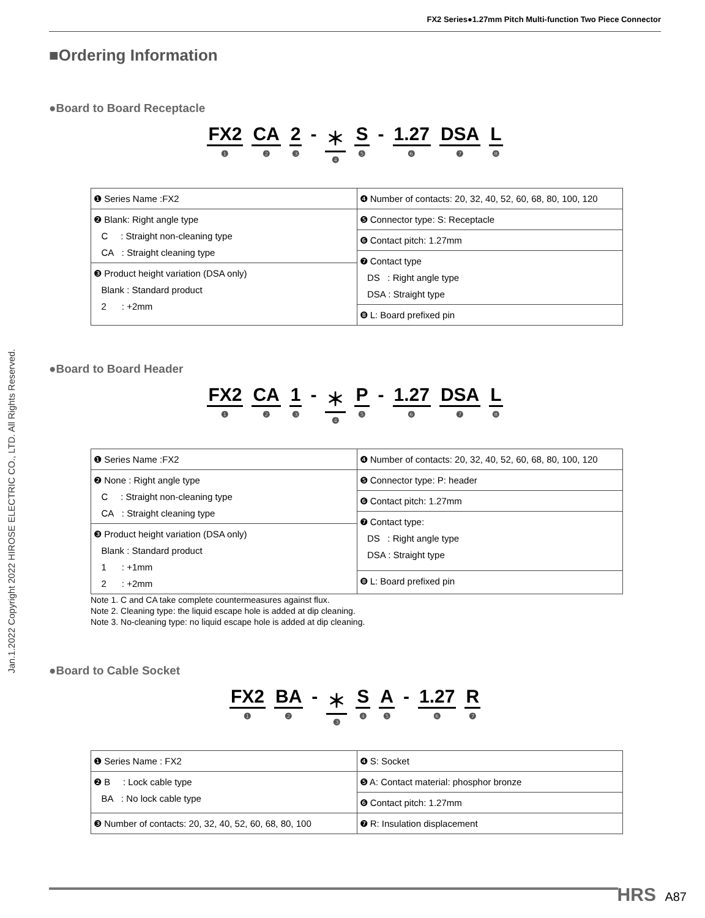FX2 Series●1.27mm Pitch Multi-function Two Piece Connector
Jan.1.2022 Copyright 2022 HIROSE ELECTRIC CO., LTD. All Rights Reserved.
■Ordering Information
●Board to Board Receptacle
FX2 ❶ CA ❷ 2 ❸ - ＊ ❹ S ❺ - 1.27 ❻ DSA ❼ L ❽
| ❶ Series Name :FX2 | ❹ Number of contacts: 20, 32, 40, 52, 60, 68, 80, 100, 120 |
| ❷ Blank: Right angle type C : Straight non-cleaning type CA : Straight cleaning type | ❺ Connector type: S: Receptacle |
| | ❻ Contact pitch: 1.27mm |
| | ❼ Contact type DS : Right angle type DSA : Straight type |
| ❸ Product height variation (DSA only) Blank : Standard product 2 : +2mm | |
| | ❽ L: Board prefixed pin |
●Board to Board Header
FX2 ❶ CA ❷ 1 ❸ - ＊ ❹ P ❺ - 1.27 ❻ DSA ❼ L ❽
| ❶ Series Name :FX2 | ❹ Number of contacts: 20, 32, 40, 52, 60, 68, 80, 100, 120 |
| ❷ None : Right angle type C : Straight non-cleaning type CA : Straight cleaning type | ❺ Connector type: P: header |
| | ❻ Contact pitch: 1.27mm |
| | ❼ Contact type: DS : Right angle type DSA : Straight type |
| ❸ Product height variation (DSA only) Blank : Standard product 1 : +1mm 2 : +2mm | |
| | ❽ L: Board prefixed pin |
Note 1. C and CA take complete countermeasures against flux.
Note 2. Cleaning type: the liquid escape hole is added at dip cleaning.
Note 3. No-cleaning type: no liquid escape hole is added at dip cleaning.
●Board to Cable Socket
FX2 ❶ BA ❷ - ＊ ❸ S ❹ A ❺ - 1.27 ❻ R ❼
| ❶ Series Name : FX2 | ❹ S: Socket |
| ❷ B : Lock cable type BA : No lock cable type | ❺ A: Contact material: phosphor bronze |
| | ❻ Contact pitch: 1.27mm |
| ❸ Number of contacts: 20, 32, 40, 52, 60, 68, 80, 100 | ❼ R: Insulation displacement |
HRS A87